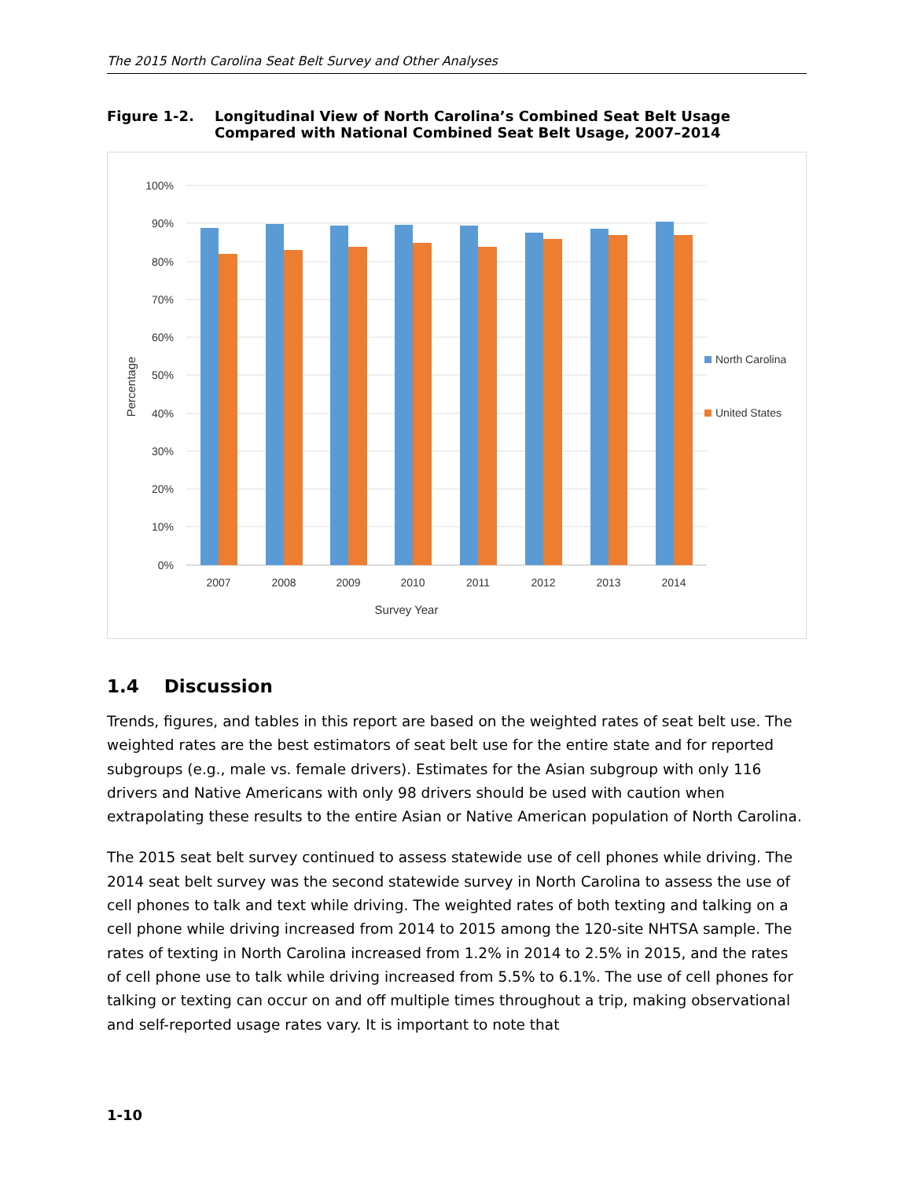The 2015 North Carolina Seat Belt Survey and Other Analyses
Figure 1-2. Longitudinal View of North Carolina’s Combined Seat Belt Usage
Compared with National Combined Seat Belt Usage, 2007–2014
100%
90%
80%
70%
60%
50%
40%
30%
20%
10%
0%
2007
2008
2009
2010
2011
2012
2013
2014
Survey Year
Percentage
North Carolina
United States
1.4 Discussion
Trends, figures, and tables in this report are based on the weighted rates of seat belt use. The weighted rates are the best estimators of seat belt use for the entire state and for reported subgroups (e.g., male vs. female drivers). Estimates for the Asian subgroup with only 116 drivers and Native Americans with only 98 drivers should be used with caution when extrapolating these results to the entire Asian or Native American population of North Carolina.
The 2015 seat belt survey continued to assess statewide use of cell phones while driving. The 2014 seat belt survey was the second statewide survey in North Carolina to assess the use of cell phones to talk and text while driving. The weighted rates of both texting and talking on a cell phone while driving increased from 2014 to 2015 among the 120-site NHTSA sample. The rates of texting in North Carolina increased from 1.2% in 2014 to 2.5% in 2015, and the rates of cell phone use to talk while driving increased from 5.5% to 6.1%. The use of cell phones for talking or texting can occur on and off multiple times throughout a trip, making observational and self-reported usage rates vary. It is important to note that
1-10